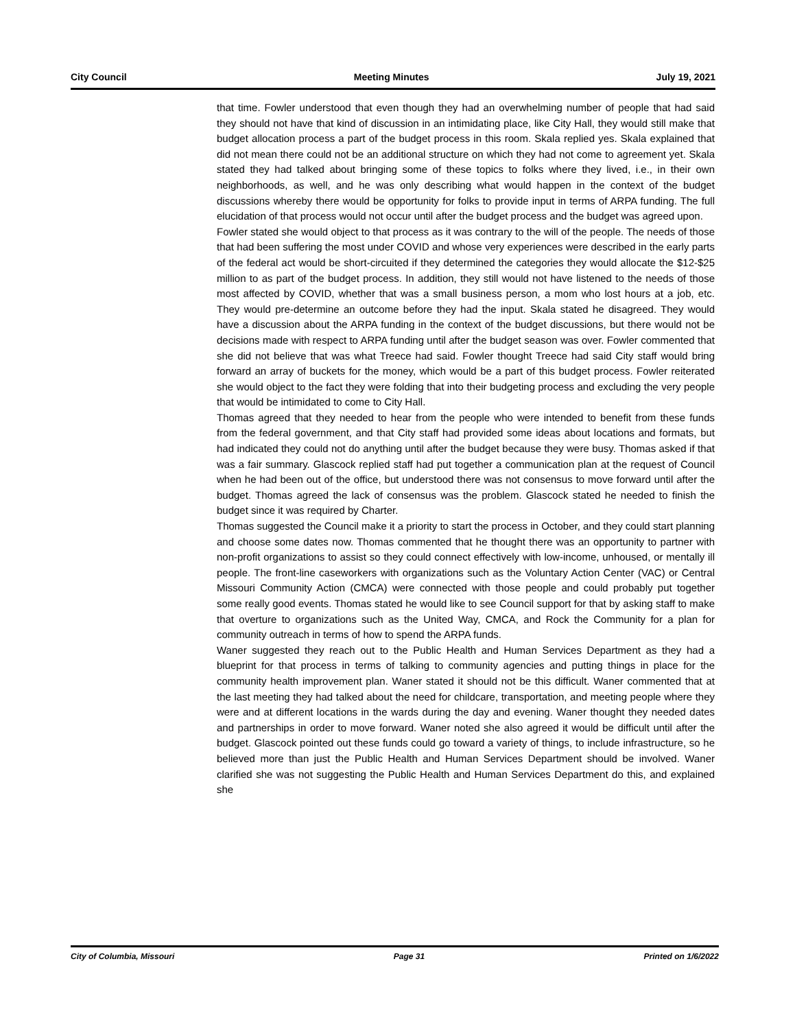City Council Meeting Minutes July 19, 2021
that time. Fowler understood that even though they had an overwhelming number of people that had said they should not have that kind of discussion in an intimidating place, like City Hall, they would still make that budget allocation process a part of the budget process in this room. Skala replied yes. Skala explained that did not mean there could not be an additional structure on which they had not come to agreement yet. Skala stated they had talked about bringing some of these topics to folks where they lived, i.e., in their own neighborhoods, as well, and he was only describing what would happen in the context of the budget discussions whereby there would be opportunity for folks to provide input in terms of ARPA funding. The full elucidation of that process would not occur until after the budget process and the budget was agreed upon.
Fowler stated she would object to that process as it was contrary to the will of the people. The needs of those that had been suffering the most under COVID and whose very experiences were described in the early parts of the federal act would be short-circuited if they determined the categories they would allocate the $12-$25 million to as part of the budget process. In addition, they still would not have listened to the needs of those most affected by COVID, whether that was a small business person, a mom who lost hours at a job, etc. They would pre-determine an outcome before they had the input. Skala stated he disagreed. They would have a discussion about the ARPA funding in the context of the budget discussions, but there would not be decisions made with respect to ARPA funding until after the budget season was over. Fowler commented that she did not believe that was what Treece had said. Fowler thought Treece had said City staff would bring forward an array of buckets for the money, which would be a part of this budget process. Fowler reiterated she would object to the fact they were folding that into their budgeting process and excluding the very people that would be intimidated to come to City Hall.
Thomas agreed that they needed to hear from the people who were intended to benefit from these funds from the federal government, and that City staff had provided some ideas about locations and formats, but had indicated they could not do anything until after the budget because they were busy. Thomas asked if that was a fair summary. Glascock replied staff had put together a communication plan at the request of Council when he had been out of the office, but understood there was not consensus to move forward until after the budget. Thomas agreed the lack of consensus was the problem. Glascock stated he needed to finish the budget since it was required by Charter.
Thomas suggested the Council make it a priority to start the process in October, and they could start planning and choose some dates now. Thomas commented that he thought there was an opportunity to partner with non-profit organizations to assist so they could connect effectively with low-income, unhoused, or mentally ill people. The front-line caseworkers with organizations such as the Voluntary Action Center (VAC) or Central Missouri Community Action (CMCA) were connected with those people and could probably put together some really good events. Thomas stated he would like to see Council support for that by asking staff to make that overture to organizations such as the United Way, CMCA, and Rock the Community for a plan for community outreach in terms of how to spend the ARPA funds.
Waner suggested they reach out to the Public Health and Human Services Department as they had a blueprint for that process in terms of talking to community agencies and putting things in place for the community health improvement plan. Waner stated it should not be this difficult. Waner commented that at the last meeting they had talked about the need for childcare, transportation, and meeting people where they were and at different locations in the wards during the day and evening. Waner thought they needed dates and partnerships in order to move forward. Waner noted she also agreed it would be difficult until after the budget. Glascock pointed out these funds could go toward a variety of things, to include infrastructure, so he believed more than just the Public Health and Human Services Department should be involved. Waner clarified she was not suggesting the Public Health and Human Services Department do this, and explained she
City of Columbia, Missouri Page 31 Printed on 1/6/2022